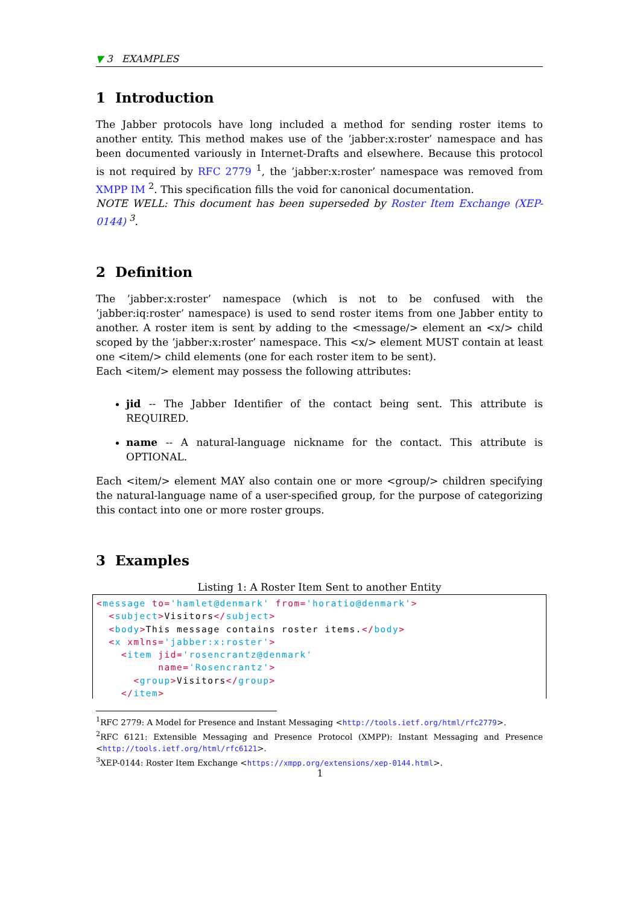▼ 3 EXAMPLES
1 Introduction
The Jabber protocols have long included a method for sending roster items to another entity. This method makes use of the ’jabber:x:roster’ namespace and has been documented variously in Internet-Drafts and elsewhere. Because this protocol is not required by RFC 2779 <sup>1</sup>, the ’jabber:x:roster’ namespace was removed from XMPP IM <sup>2</sup>. This specification fills the void for canonical documentation.
NOTE WELL: This document has been superseded by Roster Item Exchange (XEP-0144) <sup>3</sup>.
2 Definition
The ’jabber:x:roster’ namespace (which is not to be confused with the ’jabber:iq:roster’ namespace) is used to send roster items from one Jabber entity to another. A roster item is sent by adding to the <message/> element an <x/> child scoped by the ’jabber:x:roster’ namespace. This <x/> element MUST contain at least one <item/> child elements (one for each roster item to be sent).
Each <item/> element may possess the following attributes:
jid -- The Jabber Identifier of the contact being sent. This attribute is REQUIRED.
name -- A natural-language nickname for the contact. This attribute is OPTIONAL.
Each <item/> element MAY also contain one or more <group/> children specifying the natural-language name of a user-specified group, for the purpose of categorizing this contact into one or more roster groups.
3 Examples
Listing 1: A Roster Item Sent to another Entity
<message to='hamlet@denmark' from='horatio@denmark'>
  <subject>Visitors</subject>
  <body>This message contains roster items.</body>
  <x xmlns='jabber:x:roster'>
    <item jid='rosencrantz@denmark'
          name='Rosencrantz'>
      <group>Visitors</group>
    </item>
<sup>1</sup> RFC 2779: A Model for Presence and Instant Messaging <http://tools.ietf.org/html/rfc2779>.
<sup>2</sup> RFC 6121: Extensible Messaging and Presence Protocol (XMPP): Instant Messaging and Presence <http://tools.ietf.org/html/rfc6121>.
<sup>3</sup> XEP-0144: Roster Item Exchange <https://xmpp.org/extensions/xep-0144.html>.
1